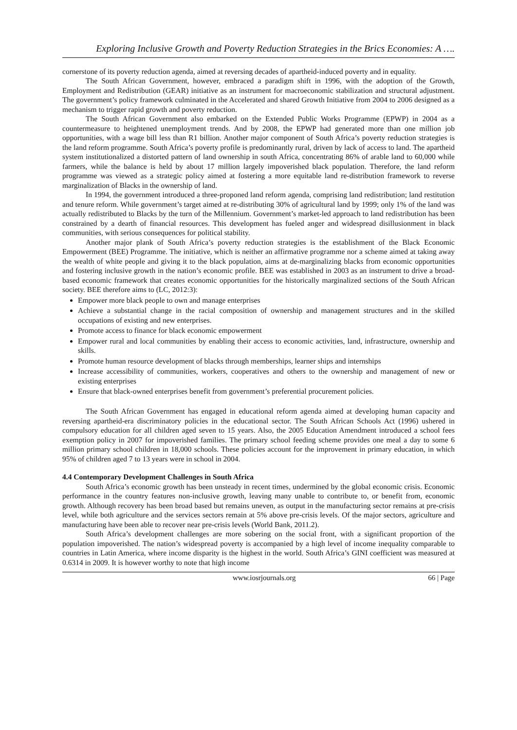Exploring Inclusive Growth and Poverty Reduction Strategies in the Brics Economies: A ….
cornerstone of its poverty reduction agenda, aimed at reversing decades of apartheid-induced poverty and in equality.
The South African Government, however, embraced a paradigm shift in 1996, with the adoption of the Growth, Employment and Redistribution (GEAR) initiative as an instrument for macroeconomic stabilization and structural adjustment. The government’s policy framework culminated in the Accelerated and shared Growth Initiative from 2004 to 2006 designed as a mechanism to trigger rapid growth and poverty reduction.
The South African Government also embarked on the Extended Public Works Programme (EPWP) in 2004 as a countermeasure to heightened unemployment trends. And by 2008, the EPWP had generated more than one million job opportunities, with a wage bill less than R1 billion. Another major component of South Africa’s poverty reduction strategies is the land reform programme. South Africa’s poverty profile is predominantly rural, driven by lack of access to land. The apartheid system institutionalized a distorted pattern of land ownership in south Africa, concentrating 86% of arable land to 60,000 while farmers, while the balance is held by about 17 million largely impoverished black population. Therefore, the land reform programme was viewed as a strategic policy aimed at fostering a more equitable land re-distribution framework to reverse marginalization of Blacks in the ownership of land.
In 1994, the government introduced a three-proponed land reform agenda, comprising land redistribution; land restitution and tenure reform. While government’s target aimed at re-distributing 30% of agricultural land by 1999; only 1% of the land was actually redistributed to Blacks by the turn of the Millennium. Government’s market-led approach to land redistribution has been constrained by a dearth of financial resources. This development has fueled anger and widespread disillusionment in black communities, with serious consequences for political stability.
Another major plank of South Africa’s poverty reduction strategies is the establishment of the Black Economic Empowerment (BEE) Programme. The initiative, which is neither an affirmative programme nor a scheme aimed at taking away the wealth of white people and giving it to the black population, aims at de-marginalizing blacks from economic opportunities and fostering inclusive growth in the nation’s economic profile. BEE was established in 2003 as an instrument to drive a broad-based economic framework that creates economic opportunities for the historically marginalized sections of the South African society. BEE therefore aims to (LC, 2012:3):
Empower more black people to own and manage enterprises
Achieve a substantial change in the racial composition of ownership and management structures and in the skilled occupations of existing and new enterprises.
Promote access to finance for black economic empowerment
Empower rural and local communities by enabling their access to economic activities, land, infrastructure, ownership and skills.
Promote human resource development of blacks through memberships, learner ships and internships
Increase accessibility of communities, workers, cooperatives and others to the ownership and management of new or existing enterprises
Ensure that black-owned enterprises benefit from government’s preferential procurement policies.
The South African Government has engaged in educational reform agenda aimed at developing human capacity and reversing apartheid-era discriminatory policies in the educational sector. The South African Schools Act (1996) ushered in compulsory education for all children aged seven to 15 years. Also, the 2005 Education Amendment introduced a school fees exemption policy in 2007 for impoverished families. The primary school feeding scheme provides one meal a day to some 6 million primary school children in 18,000 schools. These policies account for the improvement in primary education, in which 95% of children aged 7 to 13 years were in school in 2004.
4.4 Contemporary Development Challenges in South Africa
South Africa’s economic growth has been unsteady in recent times, undermined by the global economic crisis. Economic performance in the country features non-inclusive growth, leaving many unable to contribute to, or benefit from, economic growth. Although recovery has been broad based but remains uneven, as output in the manufacturing sector remains at pre-crisis level, while both agriculture and the services sectors remain at 5% above pre-crisis levels. Of the major sectors, agriculture and manufacturing have been able to recover near pre-crisis levels (World Bank, 2011.2).
South Africa’s development challenges are more sobering on the social front, with a significant proportion of the population impoverished. The nation’s widespread poverty is accompanied by a high level of income inequality comparable to countries in Latin America, where income disparity is the highest in the world. South Africa’s GINI coefficient was measured at 0.6314 in 2009. It is however worthy to note that high income
www.iosrjournals.org 66 | Page